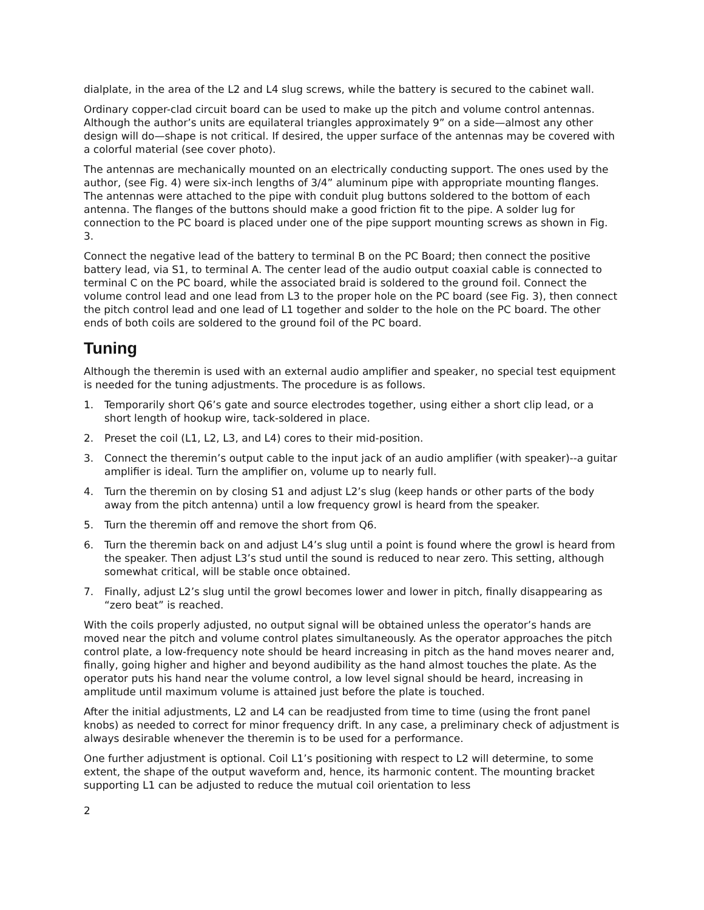dialplate, in the area of the L2 and L4 slug screws, while the battery is secured to the cabinet wall.
Ordinary copper-clad circuit board can be used to make up the pitch and volume control antennas. Although the author’s units are equilateral triangles approximately 9” on a side—almost any other design will do—shape is not critical. If desired, the upper surface of the antennas may be covered with a colorful material (see cover photo).
The antennas are mechanically mounted on an electrically conducting support. The ones used by the author, (see Fig. 4) were six-inch lengths of 3/4” aluminum pipe with appropriate mounting flanges. The antennas were attached to the pipe with conduit plug buttons soldered to the bottom of each antenna. The flanges of the buttons should make a good friction fit to the pipe. A solder lug for connection to the PC board is placed under one of the pipe support mounting screws as shown in Fig. 3.
Connect the negative lead of the battery to terminal B on the PC Board; then connect the positive battery lead, via S1, to terminal A. The center lead of the audio output coaxial cable is connected to terminal C on the PC board, while the associated braid is soldered to the ground foil. Connect the volume control lead and one lead from L3 to the proper hole on the PC board (see Fig. 3), then connect the pitch control lead and one lead of L1 together and solder to the hole on the PC board. The other ends of both coils are soldered to the ground foil of the PC board.
Tuning
Although the theremin is used with an external audio amplifier and speaker, no special test equipment is needed for the tuning adjustments. The procedure is as follows.
1. Temporarily short Q6’s gate and source electrodes together, using either a short clip lead, or a short length of hookup wire, tack-soldered in place.
2. Preset the coil (L1, L2, L3, and L4) cores to their mid-position.
3. Connect the theremin’s output cable to the input jack of an audio amplifier (with speaker)--a guitar amplifier is ideal. Turn the amplifier on, volume up to nearly full.
4. Turn the theremin on by closing S1 and adjust L2’s slug (keep hands or other parts of the body away from the pitch antenna) until a low frequency growl is heard from the speaker.
5. Turn the theremin off and remove the short from Q6.
6. Turn the theremin back on and adjust L4’s slug until a point is found where the growl is heard from the speaker. Then adjust L3’s stud until the sound is reduced to near zero. This setting, although somewhat critical, will be stable once obtained.
7. Finally, adjust L2’s slug until the growl becomes lower and lower in pitch, finally disappearing as “zero beat” is reached.
With the coils properly adjusted, no output signal will be obtained unless the operator’s hands are moved near the pitch and volume control plates simultaneously. As the operator approaches the pitch control plate, a low-frequency note should be heard increasing in pitch as the hand moves nearer and, finally, going higher and higher and beyond audibility as the hand almost touches the plate. As the operator puts his hand near the volume control, a low level signal should be heard, increasing in amplitude until maximum volume is attained just before the plate is touched.
After the initial adjustments, L2 and L4 can be readjusted from time to time (using the front panel knobs) as needed to correct for minor frequency drift. In any case, a preliminary check of adjustment is always desirable whenever the theremin is to be used for a performance.
One further adjustment is optional. Coil L1’s positioning with respect to L2 will determine, to some extent, the shape of the output waveform and, hence, its harmonic content. The mounting bracket supporting L1 can be adjusted to reduce the mutual coil orientation to less
2